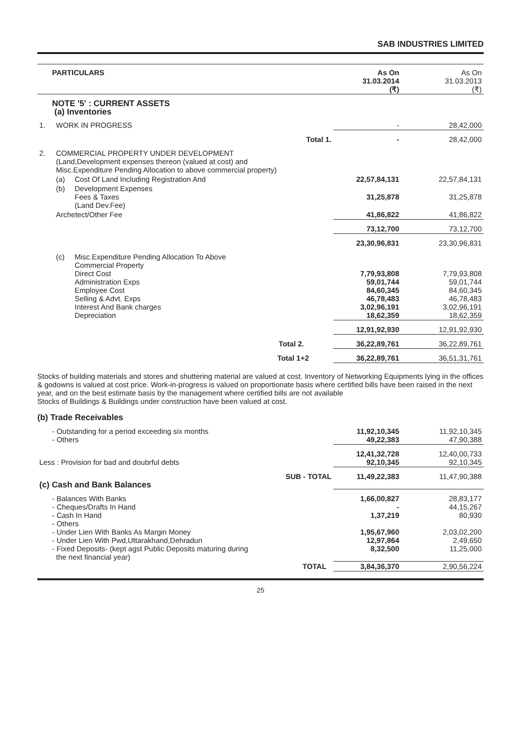SAB INDUSTRIES LIMITED
| PARTICULARS | | | As On 31.03.2014 (₹) | As On 31.03.2013 (₹) |
| --- | --- | --- | --- | --- |
| NOTE '5' : CURRENT ASSETS (a) Inventories | | | | |
| 1. | WORK IN PROGRESS | | - | 28,42,000 |
| | Total 1. | | - | 28,42,000 |
| 2. | COMMERCIAL PROPERTY UNDER DEVELOPMENT (Land,Development expenses thereon (valued at cost) and Misc.Expenditure Pending Allocation to above commercial property) | | | |
| | (a) | Cost Of Land Including Registration And | 22,57,84,131 | 22,57,84,131 |
| | (b) | Development Expenses Fees & Taxes (Land Dev.Fee) | 31,25,878 | 31,25,878 |
| | Archetect/Other Fee | | 41,86,822 | 41,86,822 |
| | | | 73,12,700 | 73,12,700 |
| | | | 23,30,96,831 | 23,30,96,831 |
| | (c) | Misc.Expenditure Pending Allocation To Above Commercial Property Direct Cost Administration Exps Employee Cost Selling & Advt. Exps Interest And Bank charges Depreciation | 7,79,93,808 59,01,744 84,60,345 46,78,483 3,02,96,191 18,62,359 | 7,79,93,808 59,01,744 84,60,345 46,78,483 3,02,96,191 18,62,359 |
| | | | 12,91,92,930 | 12,91,92,930 |
| Total 2. | | | 36,22,89,761 | 36,22,89,761 |
| Total 1+2 | | | 36,22,89,761 | 36,51,31,761 |
Stocks of building materials and stores and shuttering material are valued at cost. Inventory of Networking Equipments lying in the offices & godowns is valued at cost price. Work-in-progress is valued on proportionate basis where certified bills have been raised in the next year, and on the best estimate basis by the management where certified bills are not available
Stocks of Buildings & Buildings under construction have been valued at cost.
(b) Trade Receivables
| - Outstanding for a period exceeding six months - Others | | 11,92,10,345 49,22,383 | 11,92,10,345 47,90,388 |
| Less : Provision for bad and doubrful debts | | 12,41,32,728 92,10,345 | 12,40,00,733 92,10,345 |
| (c) Cash and Bank Balances | SUB - TOTAL | 11,49,22,383 | 11,47,90,388 |
| - Balances With Banks - Cheques/Drafts In Hand - Cash In Hand - Others - Under Lien With Banks As Margin Money - Under Lien With Pwd,Uttarakhand,Dehradun - Fixed Deposits- (kept agst Public Deposits maturing during the next financial year) | | 1,66,00,827 - 1,37,219 1,95,67,960 12,97,864 8,32,500 | 28,83,177 44,15,267 80,930 2,03,02,200 2,49,650 11,25,000 |
| | TOTAL | 3,84,36,370 | 2,90,56,224 |
25